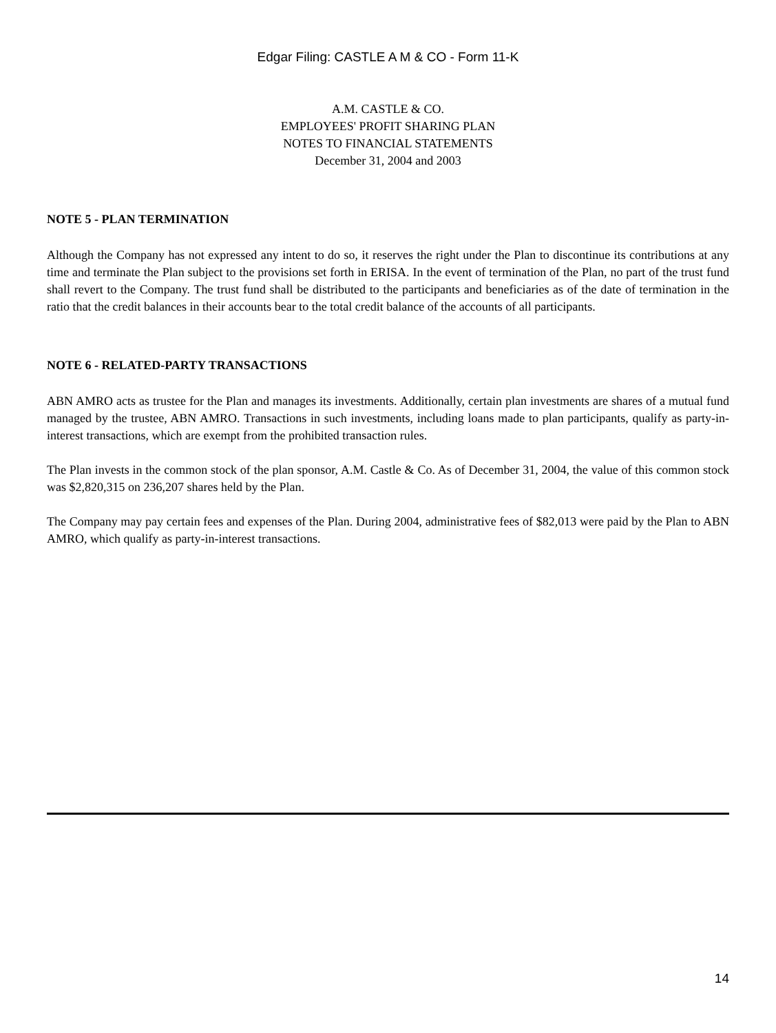Edgar Filing: CASTLE A M & CO - Form 11-K
A.M. CASTLE & CO.
EMPLOYEES' PROFIT SHARING PLAN
NOTES TO FINANCIAL STATEMENTS
December 31, 2004 and 2003
NOTE 5 - PLAN TERMINATION
Although the Company has not expressed any intent to do so, it reserves the right under the Plan to discontinue its contributions at any time and terminate the Plan subject to the provisions set forth in ERISA. In the event of termination of the Plan, no part of the trust fund shall revert to the Company. The trust fund shall be distributed to the participants and beneficiaries as of the date of termination in the ratio that the credit balances in their accounts bear to the total credit balance of the accounts of all participants.
NOTE 6 - RELATED-PARTY TRANSACTIONS
ABN AMRO acts as trustee for the Plan and manages its investments. Additionally, certain plan investments are shares of a mutual fund managed by the trustee, ABN AMRO. Transactions in such investments, including loans made to plan participants, qualify as party-in-interest transactions, which are exempt from the prohibited transaction rules.
The Plan invests in the common stock of the plan sponsor, A.M. Castle & Co. As of December 31, 2004, the value of this common stock was $2,820,315 on 236,207 shares held by the Plan.
The Company may pay certain fees and expenses of the Plan. During 2004, administrative fees of $82,013 were paid by the Plan to ABN AMRO, which qualify as party-in-interest transactions.
14